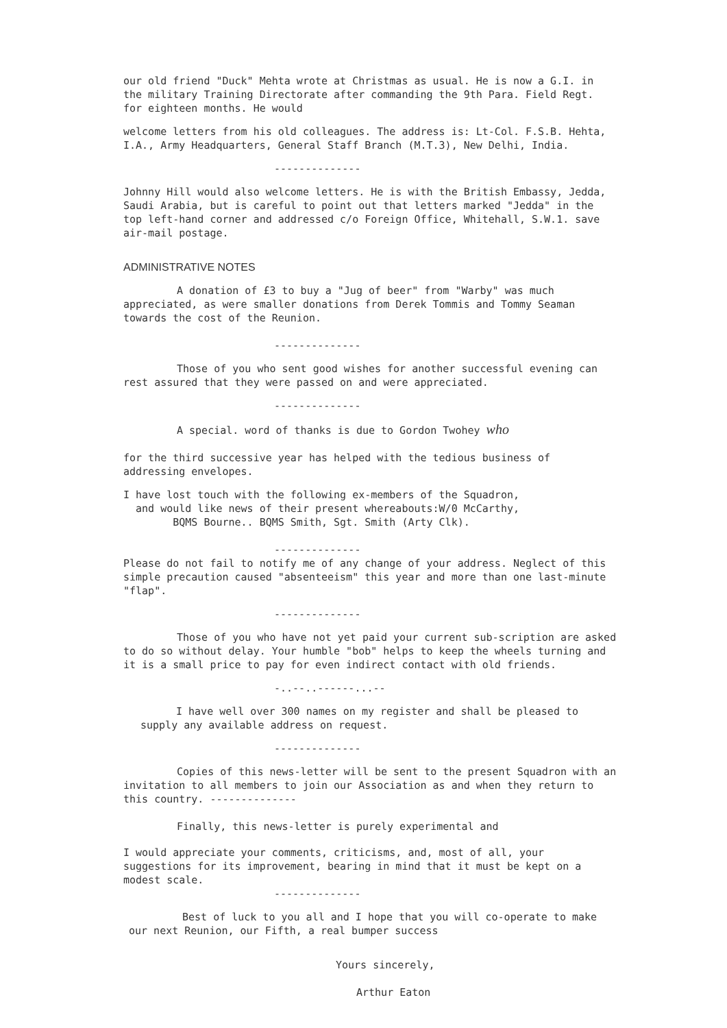our old friend "Duck" Mehta wrote at Christmas as usual. He is now a G.I. in the military Training Directorate after commanding the 9th Para. Field Regt. for eighteen months. He would
welcome letters from his old colleagues. The address is: Lt-Col. F.S.B. Hehta, I.A., Army Headquarters, General Staff Branch (M.T.3), New Delhi, India.
--------------
Johnny Hill would also welcome letters. He is with the British Embassy, Jedda, Saudi Arabia, but is careful to point out that letters marked "Jedda" in the top left-hand corner and addressed c/o Foreign Office, Whitehall, S.W.1. save air-mail postage.
ADMINISTRATIVE NOTES
A donation of £3 to buy a "Jug of beer" from "Warby" was much appreciated, as were smaller donations from Derek Tommis and Tommy Seaman towards the cost of the Reunion.
--------------
Those of you who sent good wishes for another successful evening can rest assured that they were passed on and were appreciated.
--------------
A special. word of thanks is due to Gordon Twohey who
for the third successive year has helped with the tedious business of addressing envelopes.
I have lost touch with the following ex-members of the Squadron,
and would like news of their present whereabouts:W/0 McCarthy,
BQMS Bourne.. BQMS Smith, Sgt. Smith (Arty Clk).
--------------
Please do not fail to notify me of any change of your address. Neglect of this simple precaution caused "absenteeism" this year and more than one last-minute "flap".
--------------
Those of you who have not yet paid your current sub-scription are asked to do so without delay. Your humble "bob" helps to keep the wheels turning and it is a small price to pay for even indirect contact with old friends.
-..--..------...--
I have well over 300 names on my register and shall be pleased to supply any available address on request.
--------------
Copies of this news-letter will be sent to the present Squadron with an invitation to all members to join our Association as and when they return to this country. --------------
Finally, this news-letter is purely experimental and
I would appreciate your comments, criticisms, and, most of all, your suggestions for its improvement, bearing in mind that it must be kept on a modest scale.
--------------
Best of luck to you all and I hope that you will co-operate to make our next Reunion, our Fifth, a real bumper success
Yours sincerely,
Arthur Eaton